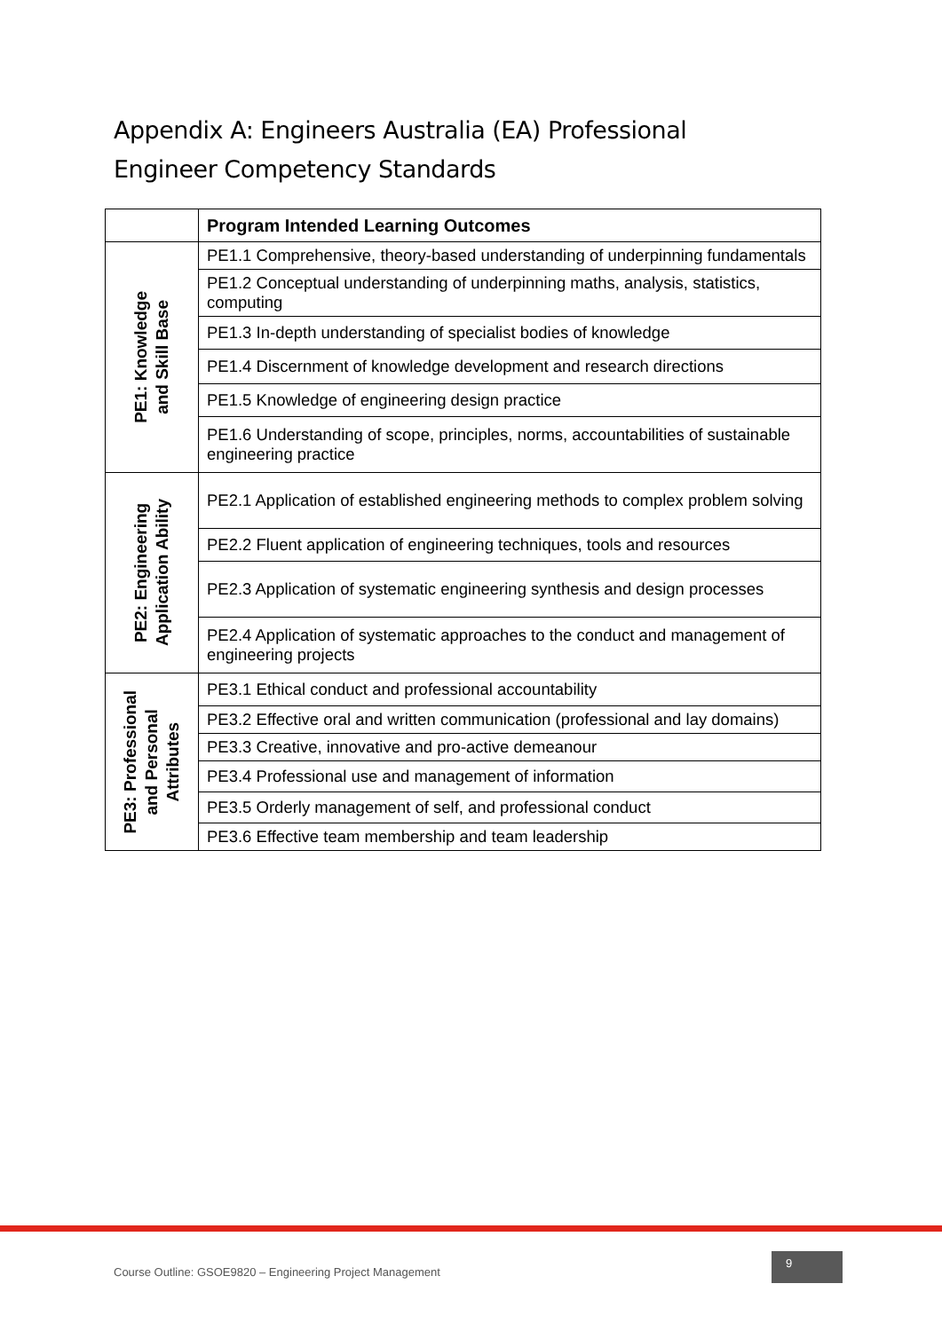Appendix A: Engineers Australia (EA) Professional Engineer Competency Standards
| | Program Intended Learning Outcomes |
| --- | --- |
| PE1: Knowledge and Skill Base | PE1.1 Comprehensive, theory-based understanding of underpinning fundamentals |
| | PE1.2 Conceptual understanding of underpinning maths, analysis, statistics, computing |
| | PE1.3 In-depth understanding of specialist bodies of knowledge |
| | PE1.4 Discernment of knowledge development and research directions |
| | PE1.5 Knowledge of engineering design practice |
| | PE1.6 Understanding of scope, principles, norms, accountabilities of sustainable engineering practice |
| PE2: Engineering Application Ability | PE2.1 Application of established engineering methods to complex problem solving |
| | PE2.2 Fluent application of engineering techniques, tools and resources |
| | PE2.3 Application of systematic engineering synthesis and design processes |
| | PE2.4 Application of systematic approaches to the conduct and management of engineering projects |
| PE3: Professional and Personal Attributes | PE3.1 Ethical conduct and professional accountability |
| | PE3.2 Effective oral and written communication (professional and lay domains) |
| | PE3.3 Creative, innovative and pro-active demeanour |
| | PE3.4 Professional use and management of information |
| | PE3.5 Orderly management of self, and professional conduct |
| | PE3.6 Effective team membership and team leadership |
Course Outline: GSOE9820 – Engineering Project Management 9